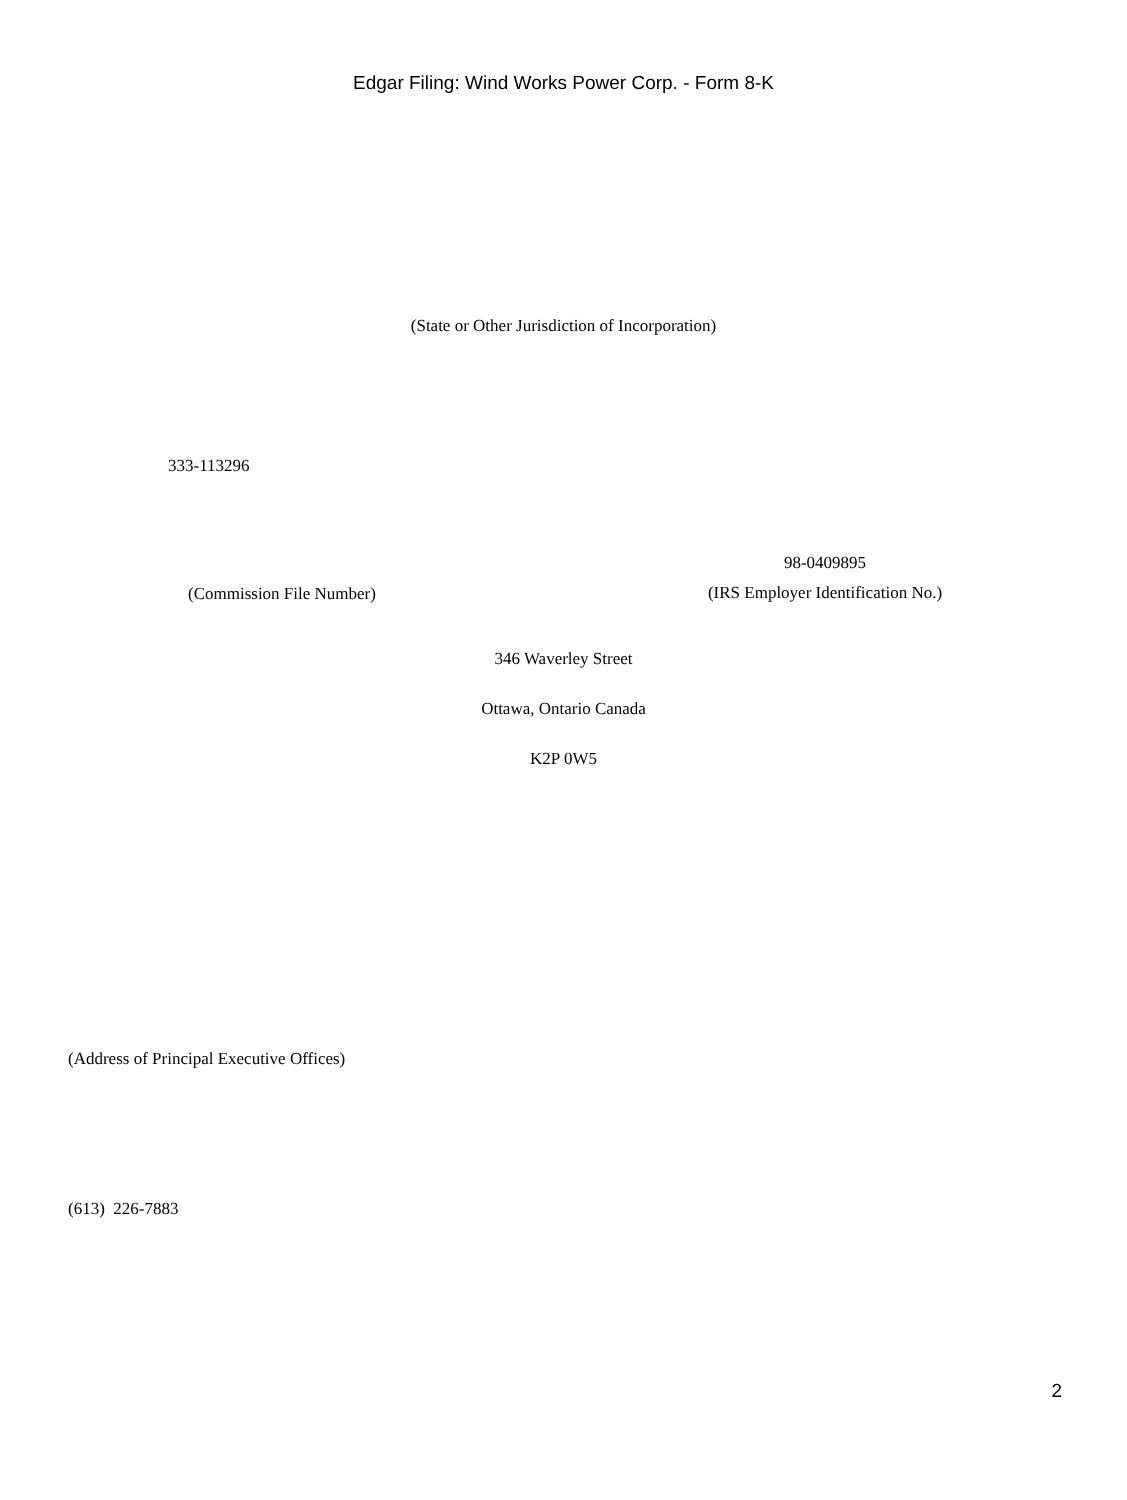Edgar Filing: Wind Works Power Corp. - Form 8-K
(State or Other Jurisdiction of Incorporation)
333-113296
(Commission File Number)
98-0409895
(IRS Employer Identification No.)
346 Waverley Street
Ottawa, Ontario Canada
K2P 0W5
(Address of Principal Executive Offices)
(613) 226-7883
2